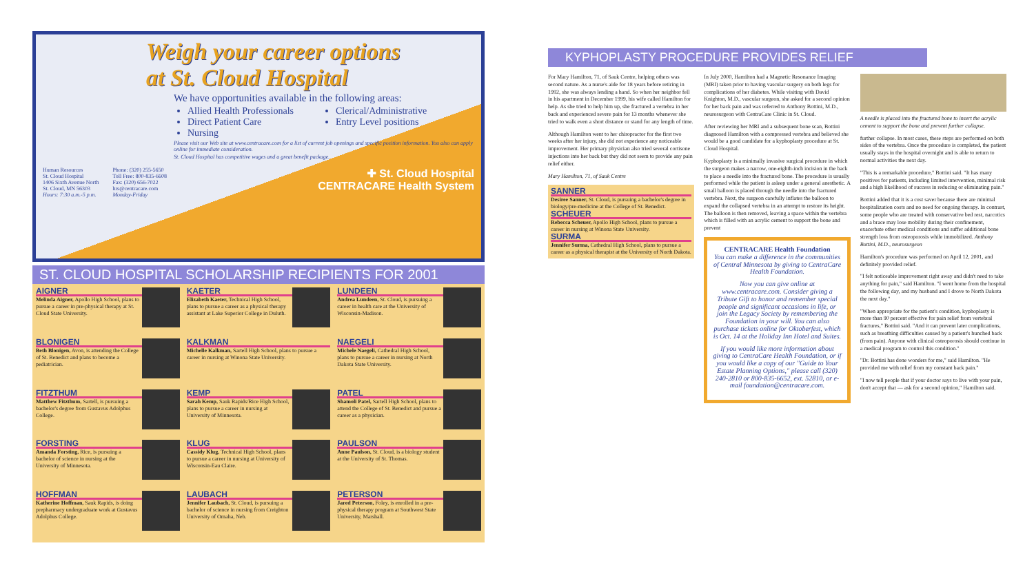Weigh your career options
at St. Cloud Hospital
We have opportunities available in the following areas:
Allied Health Professionals
Direct Patient Care
Nursing
Clerical/Administrative
Entry Level positions
Please visit our Web site at www.centracare.com for a list of current job openings and specific position information. You also can apply online for immediate consideration.
St. Cloud Hospital has competitive wages and a great benefit package.
Human Resources
St. Cloud Hospital
1406 Sixth Avenue North
St. Cloud, MN 56303
Hours: 7:30 a.m.-5 p.m.
Phone: (320) 255-5650
Toll Free: 800-835-6608
Fax: (320) 656-7022
hrs@centracare.com
Monday-Friday
✚ St. Cloud Hospital
CENTRACARE Health System
ST. CLOUD HOSPITAL SCHOLARSHIP RECIPIENTS FOR 2001
AIGNER
Melinda Aigner, Apollo High School, plans to pursue a career in pre-physical therapy at St. Cloud State University.
KAETER
Elizabeth Kaeter, Technical High School, plans to pursue a career as a physical therapy assistant at Lake Superior College in Duluth.
LUNDEEN
Andrea Lundeen, St. Cloud, is pursuing a career in health care at the University of Wisconsin-Madison.
BLONIGEN
Beth Blonigen, Avon, is attending the College of St. Benedict and plans to become a pediatrician.
KALKMAN
Michelle Kalkman, Sartell High School, plans to pursue a career in nursing at Winona State University.
NAEGELI
Michele Naegeli, Cathedral High School, plans to pursue a career in nursing at North Dakota State University.
FITZTHUM
Matthew Fitzthum, Sartell, is pursuing a bachelor's degree from Gustavus Adolphus College.
KEMP
Sarah Kemp, Sauk Rapids/Rice High School, plans to pursue a career in nursing at University of Minnesota.
PATEL
Shamoli Patel, Sartell High School, plans to attend the College of St. Benedict and pursue a career as a physician.
FORSTING
Amanda Forsting, Rice, is pursuing a bachelor of science in nursing at the University of Minnesota.
KLUG
Cassidy Klug, Technical High School, plans to pursue a career in nursing at University of Wisconsin-Eau Claire.
PAULSON
Anne Paulson, St. Cloud, is a biology student at the University of St. Thomas.
HOFFMAN
Katherine Hoffman, Sauk Rapids, is doing prepharmacy undergraduate work at Gustavus Adolphus College.
LAUBACH
Jennifer Laubach, St. Cloud, is pursuing a bachelor of science in nursing from Creighton University of Omaha, Neb.
PETERSON
Jared Peterson, Foley, is enrolled in a pre-physical therapy program at Southwest State University, Marshall.
KYPHOPLASTY PROCEDURE PROVIDES RELIEF
For Mary Hamilton, 71, of Sauk Centre, helping others was second nature. As a nurse's aide for 18 years before retiring in 1992, she was always lending a hand. So when her neighbor fell in his apartment in December 1999, his wife called Hamilton for help. As she tried to help him up, she fractured a vertebra in her back and experienced severe pain for 13 months whenever she tried to walk even a short distance or stand for any length of time.
Although Hamilton went to her chiropractor for the first two weeks after her injury, she did not experience any noticeable improvement. Her primary physician also tried several cortisone injections into her back but they did not seem to provide any pain relief either.
Mary Hamilton, 71, of Sauk Centre
SANNER
Desiree Sanner, St. Cloud, is pursuing a bachelor's degree in biology/pre-medicine at the College of St. Benedict.
SCHEUER
Rebecca Scheuer, Apollo High School, plans to pursue a career in nursing at Winona State University.
SURMA
Jennifer Surma, Cathedral High School, plans to pursue a career as a physical therapist at the University of North Dakota.
In July 2000, Hamilton had a Magnetic Resonance Imaging (MRI) taken prior to having vascular surgery on both legs for complications of her diabetes. While visiting with David Knighton, M.D., vascular surgeon, she asked for a second opinion for her back pain and was referred to Anthony Bottini, M.D., neurosurgeon with CentraCare Clinic in St. Cloud.
After reviewing her MRI and a subsequent bone scan, Bottini diagnosed Hamilton with a compressed vertebra and believed she would be a good candidate for a kyphoplasty procedure at St. Cloud Hospital.
Kyphoplasty is a minimally invasive surgical procedure in which the surgeon makes a narrow, one-eighth-inch incision in the back to place a needle into the fractured bone. The procedure is usually performed while the patient is asleep under a general anesthetic. A small balloon is placed through the needle into the fractured vertebra. Next, the surgeon carefully inflates the balloon to expand the collapsed vertebra in an attempt to restore its height. The balloon is then removed, leaving a space within the vertebra which is filled with an acrylic cement to support the bone and prevent
CENTRACARE Health Foundation
You can make a difference in the communities of Central Minnesota by giving to CentraCare Health Foundation.
Now you can give online at www.centracare.com. Consider giving a Tribute Gift to honor and remember special people and significant occasions in life, or join the Legacy Society by remembering the Foundation in your will. You can also purchase tickets online for Oktoberfest, which is Oct. 14 at the Holiday Inn Hotel and Suites.
If you would like more information about giving to CentraCare Health Foundation, or if you would like a copy of our "Guide to Your Estate Planning Options," please call (320) 240-2810 or 800-835-6652, ext. 52810, or e-mail foundation@centracare.com.
A needle is placed into the fractured bone to insert the acrylic cement to support the bone and prevent further collapse.
further collapse. In most cases, these steps are performed on both sides of the vertebra. Once the procedure is completed, the patient usually stays in the hospital overnight and is able to return to normal activities the next day.
"This is a remarkable procedure," Bottini said. "It has many positives for patients, including limited intervention, minimal risk and a high likelihood of success in reducing or eliminating pain."
Bottini added that it is a cost saver because there are minimal hospitalization costs and no need for ongoing therapy. In contrast, some people who are treated with conservative bed rest, narcotics and a brace may lose mobility during their confinement, exacerbate other medical conditions and suffer additional bone strength loss from osteoporosis while immobilized. Anthony Bottini, M.D., neurosurgeon
Hamilton's procedure was performed on April 12, 2001, and definitely provided relief.
"I felt noticeable improvement right away and didn't need to take anything for pain," said Hamilton. "I went home from the hospital the following day, and my husband and I drove to North Dakota the next day."
"When appropriate for the patient's condition, kyphoplasty is more than 90 percent effective for pain relief from vertebral fractures," Bottini said. "And it can prevent later complications, such as breathing difficulties caused by a patient's hunched back (from pain). Anyone with clinical osteoporosis should continue in a medical program to control this condition."
"Dr. Bottini has done wonders for me," said Hamilton. "He provided me with relief from my constant back pain."
"I now tell people that if your doctor says to live with your pain, don't accept that — ask for a second opinion," Hamilton said.